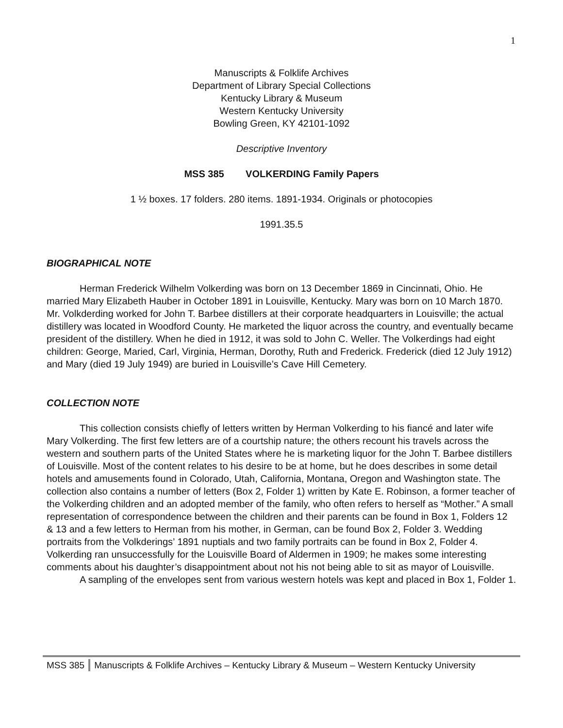1
Manuscripts & Folklife Archives
Department of Library Special Collections
Kentucky Library & Museum
Western Kentucky University
Bowling Green, KY 42101-1092
Descriptive Inventory
MSS 385 VOLKERDING Family Papers
1 ½ boxes. 17 folders. 280 items. 1891-1934. Originals or photocopies
1991.35.5
BIOGRAPHICAL NOTE
Herman Frederick Wilhelm Volkerding was born on 13 December 1869 in Cincinnati, Ohio. He married Mary Elizabeth Hauber in October 1891 in Louisville, Kentucky. Mary was born on 10 March 1870. Mr. Volkderding worked for John T. Barbee distillers at their corporate headquarters in Louisville; the actual distillery was located in Woodford County. He marketed the liquor across the country, and eventually became president of the distillery. When he died in 1912, it was sold to John C. Weller. The Volkerdings had eight children: George, Maried, Carl, Virginia, Herman, Dorothy, Ruth and Frederick. Frederick (died 12 July 1912) and Mary (died 19 July 1949) are buried in Louisville’s Cave Hill Cemetery.
COLLECTION NOTE
This collection consists chiefly of letters written by Herman Volkerding to his fiancé and later wife Mary Volkerding. The first few letters are of a courtship nature; the others recount his travels across the western and southern parts of the United States where he is marketing liquor for the John T. Barbee distillers of Louisville. Most of the content relates to his desire to be at home, but he does describes in some detail hotels and amusements found in Colorado, Utah, California, Montana, Oregon and Washington state. The collection also contains a number of letters (Box 2, Folder 1) written by Kate E. Robinson, a former teacher of the Volkerding children and an adopted member of the family, who often refers to herself as “Mother.” A small representation of correspondence between the children and their parents can be found in Box 1, Folders 12 & 13 and a few letters to Herman from his mother, in German, can be found Box 2, Folder 3. Wedding portraits from the Volkderings’ 1891 nuptials and two family portraits can be found in Box 2, Folder 4. Volkerding ran unsuccessfully for the Louisville Board of Aldermen in 1909; he makes some interesting comments about his daughter’s disappointment about not his not being able to sit as mayor of Louisville.
A sampling of the envelopes sent from various western hotels was kept and placed in Box 1, Folder 1.
MSS 385 Manuscripts & Folklife Archives – Kentucky Library & Museum – Western Kentucky University